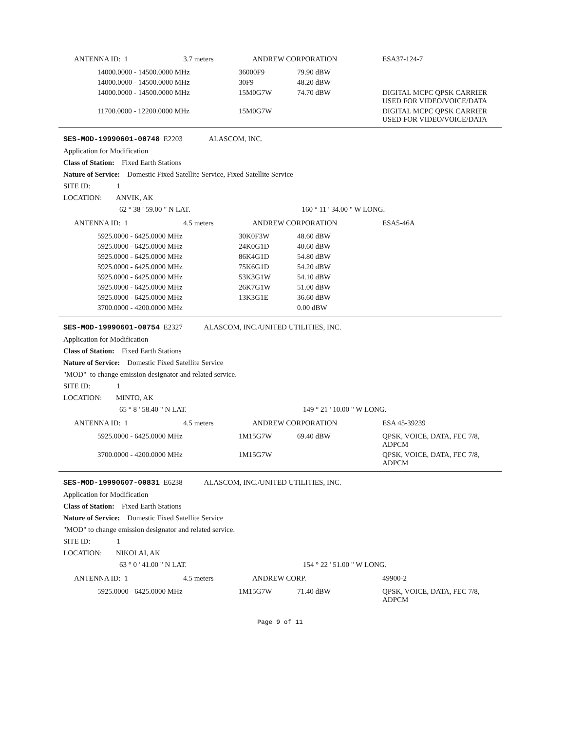| ANTENNA ID: 1 3.7 meters | | ANDREW CORPORATION | | ESA37-124-7 |
| | 14000.0000 - 14500.0000 MHz | 36000F9 | 79.90 dBW | |
| | 14000.0000 - 14500.0000 MHz | 30F9 | 48.20 dBW | |
| | 14000.0000 - 14500.0000 MHz | 15M0G7W | 74.70 dBW | DIGITAL MCPC QPSK CARRIER USED FOR VIDEO/VOICE/DATA |
| | 11700.0000 - 12200.0000 MHz | 15M0G7W | | DIGITAL MCPC QPSK CARRIER USED FOR VIDEO/VOICE/DATA |
SES-MOD-19990601-00748 E2203 ALASCOM, INC.
Application for Modification
Class of Station: Fixed Earth Stations
Nature of Service: Domestic Fixed Satellite Service, Fixed Satellite Service
SITE ID: 1
LOCATION: ANVIK, AK
62 ° 38 ' 59.00 " N LAT. 160 ° 11 ' 34.00 " W LONG.
| ANTENNA ID: 1 4.5 meters | | ANDREW CORPORATION | | ESA5-46A |
| | 5925.0000 - 6425.0000 MHz | 30K0F3W | 48.60 dBW | |
| | 5925.0000 - 6425.0000 MHz | 24K0G1D | 40.60 dBW | |
| | 5925.0000 - 6425.0000 MHz | 86K4G1D | 54.80 dBW | |
| | 5925.0000 - 6425.0000 MHz | 75K6G1D | 54.20 dBW | |
| | 5925.0000 - 6425.0000 MHz | 53K3G1W | 54.10 dBW | |
| | 5925.0000 - 6425.0000 MHz | 26K7G1W | 51.00 dBW | |
| | 5925.0000 - 6425.0000 MHz | 13K3G1E | 36.60 dBW | |
| | 3700.0000 - 4200.0000 MHz | | 0.00 dBW | |
SES-MOD-19990601-00754 E2327 ALASCOM, INC./UNITED UTILITIES, INC.
Application for Modification
Class of Station: Fixed Earth Stations
Nature of Service: Domestic Fixed Satellite Service
"MOD" to change emission designator and related service.
SITE ID: 1
LOCATION: MINTO, AK
65 ° 8 ' 58.40 " N LAT. 149 ° 21 ' 10.00 " W LONG.
| ANTENNA ID: 1 4.5 meters | | ANDREW CORPORATION | | ESA 45-39239 |
| | 5925.0000 - 6425.0000 MHz | 1M15G7W | 69.40 dBW | QPSK, VOICE, DATA, FEC 7/8, ADPCM |
| | 3700.0000 - 4200.0000 MHz | 1M15G7W | | QPSK, VOICE, DATA, FEC 7/8, ADPCM |
SES-MOD-19990607-00831 E6238 ALASCOM, INC./UNITED UTILITIES, INC.
Application for Modification
Class of Station: Fixed Earth Stations
Nature of Service: Domestic Fixed Satellite Service
"MOD" to change emission designator and related service.
SITE ID: 1
LOCATION: NIKOLAI, AK
63 ° 0 ' 41.00 " N LAT. 154 ° 22 ' 51.00 " W LONG.
| ANTENNA ID: 1 4.5 meters | | ANDREW CORP. | | 49900-2 |
| | 5925.0000 - 6425.0000 MHz | 1M15G7W | 71.40 dBW | QPSK, VOICE, DATA, FEC 7/8, ADPCM |
Page 9 of 11